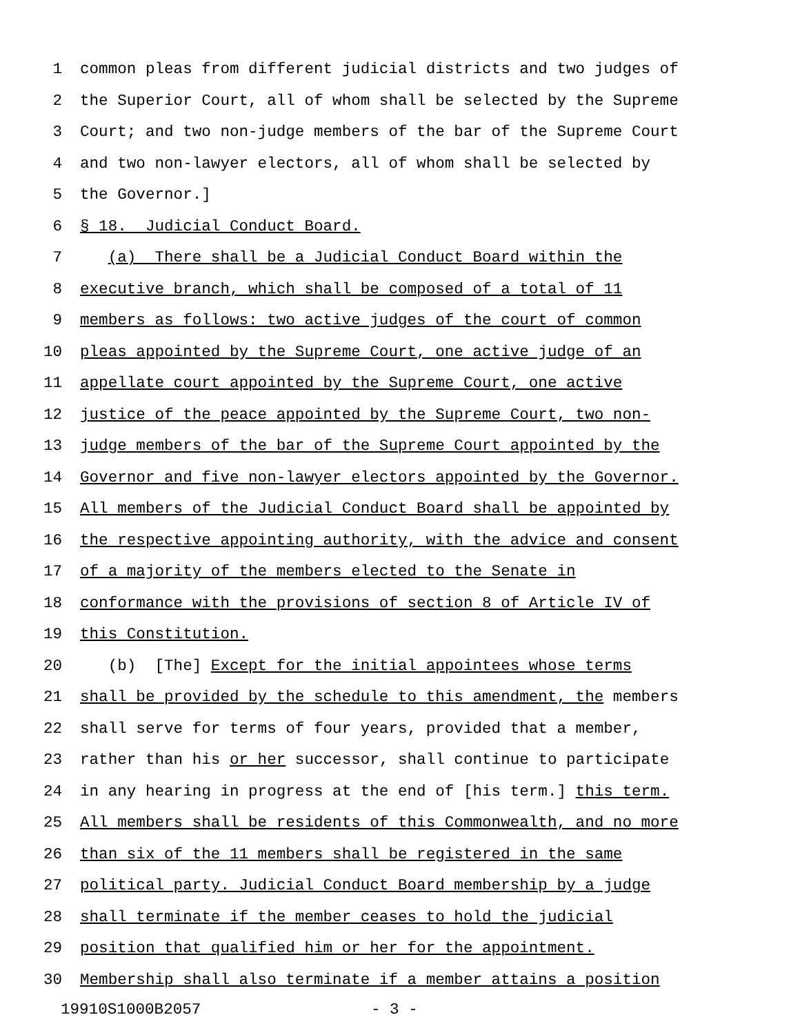1 common pleas from different judicial districts and two judges of
2 the Superior Court, all of whom shall be selected by the Supreme
3 Court; and two non-judge members of the bar of the Supreme Court
4 and two non-lawyer electors, all of whom shall be selected by
5 the Governor.]
6 § 18. Judicial Conduct Board.
7 (a) There shall be a Judicial Conduct Board within the
8 executive branch, which shall be composed of a total of 11
9 members as follows: two active judges of the court of common
10 pleas appointed by the Supreme Court, one active judge of an
11 appellate court appointed by the Supreme Court, one active
12 justice of the peace appointed by the Supreme Court, two non-
13 judge members of the bar of the Supreme Court appointed by the
14 Governor and five non-lawyer electors appointed by the Governor.
15 All members of the Judicial Conduct Board shall be appointed by
16 the respective appointing authority, with the advice and consent
17 of a majority of the members elected to the Senate in
18 conformance with the provisions of section 8 of Article IV of
19 this Constitution.
20 (b) [The] Except for the initial appointees whose terms
21 shall be provided by the schedule to this amendment, the members
22 shall serve for terms of four years, provided that a member,
23 rather than his or her successor, shall continue to participate
24 in any hearing in progress at the end of [his term.] this term.
25 All members shall be residents of this Commonwealth, and no more
26 than six of the 11 members shall be registered in the same
27 political party. Judicial Conduct Board membership by a judge
28 shall terminate if the member ceases to hold the judicial
29 position that qualified him or her for the appointment.
30 Membership shall also terminate if a member attains a position
19910S1000B2057 - 3 -